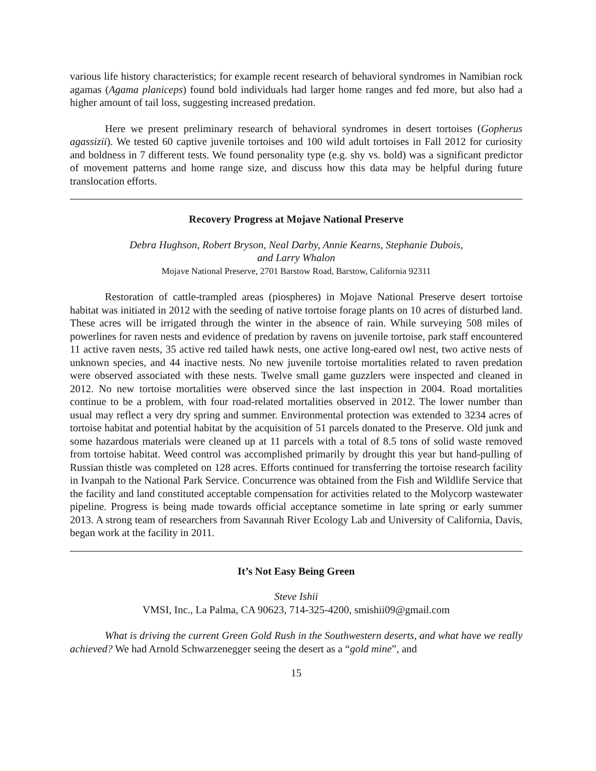various life history characteristics; for example recent research of behavioral syndromes in Namibian rock agamas (Agama planiceps) found bold individuals had larger home ranges and fed more, but also had a higher amount of tail loss, suggesting increased predation.
Here we present preliminary research of behavioral syndromes in desert tortoises (Gopherus agassizii). We tested 60 captive juvenile tortoises and 100 wild adult tortoises in Fall 2012 for curiosity and boldness in 7 different tests. We found personality type (e.g. shy vs. bold) was a significant predictor of movement patterns and home range size, and discuss how this data may be helpful during future translocation efforts.
Recovery Progress at Mojave National Preserve
Debra Hughson, Robert Bryson, Neal Darby, Annie Kearns, Stephanie Dubois,
and Larry Whalon
Mojave National Preserve, 2701 Barstow Road, Barstow, California 92311
Restoration of cattle-trampled areas (piospheres) in Mojave National Preserve desert tortoise habitat was initiated in 2012 with the seeding of native tortoise forage plants on 10 acres of disturbed land. These acres will be irrigated through the winter in the absence of rain. While surveying 508 miles of powerlines for raven nests and evidence of predation by ravens on juvenile tortoise, park staff encountered 11 active raven nests, 35 active red tailed hawk nests, one active long-eared owl nest, two active nests of unknown species, and 44 inactive nests. No new juvenile tortoise mortalities related to raven predation were observed associated with these nests. Twelve small game guzzlers were inspected and cleaned in 2012. No new tortoise mortalities were observed since the last inspection in 2004. Road mortalities continue to be a problem, with four road-related mortalities observed in 2012. The lower number than usual may reflect a very dry spring and summer. Environmental protection was extended to 3234 acres of tortoise habitat and potential habitat by the acquisition of 51 parcels donated to the Preserve. Old junk and some hazardous materials were cleaned up at 11 parcels with a total of 8.5 tons of solid waste removed from tortoise habitat. Weed control was accomplished primarily by drought this year but hand-pulling of Russian thistle was completed on 128 acres. Efforts continued for transferring the tortoise research facility in Ivanpah to the National Park Service. Concurrence was obtained from the Fish and Wildlife Service that the facility and land constituted acceptable compensation for activities related to the Molycorp wastewater pipeline. Progress is being made towards official acceptance sometime in late spring or early summer 2013. A strong team of researchers from Savannah River Ecology Lab and University of California, Davis, began work at the facility in 2011.
It’s Not Easy Being Green
Steve Ishii
VMSI, Inc., La Palma, CA 90623, 714-325-4200, smishii09@gmail.com
What is driving the current Green Gold Rush in the Southwestern deserts, and what have we really achieved? We had Arnold Schwarzenegger seeing the desert as a “gold mine”, and
15